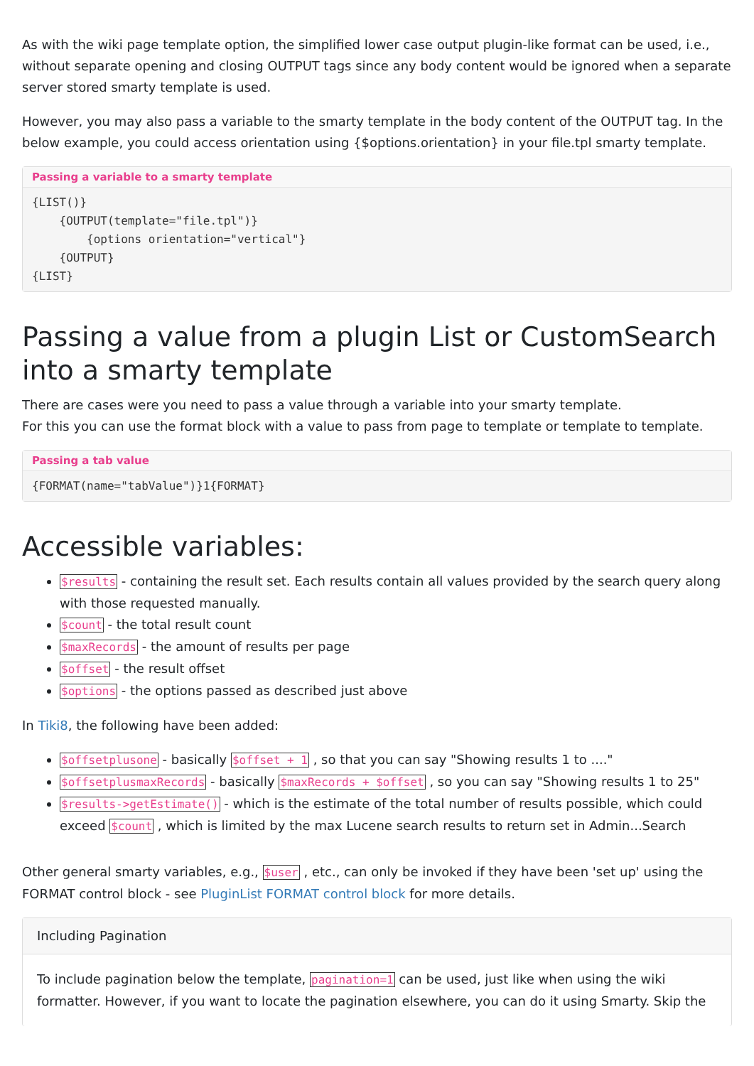As with the wiki page template option, the simplified lower case output plugin-like format can be used, i.e., without separate opening and closing OUTPUT tags since any body content would be ignored when a separate server stored smarty template is used.
However, you may also pass a variable to the smarty template in the body content of the OUTPUT tag. In the below example, you could access orientation using {$options.orientation} in your file.tpl smarty template.
Passing a variable to a smarty template
{LIST()}
    {OUTPUT(template="file.tpl")}
        {options orientation="vertical"}
    {OUTPUT}
{LIST}
Passing a value from a plugin List or CustomSearch into a smarty template
There are cases were you need to pass a value through a variable into your smarty template.
For this you can use the format block with a value to pass from page to template or template to template.
Passing a tab value
{FORMAT(name="tabValue")}1{FORMAT}
Accessible variables:
$results - containing the result set. Each results contain all values provided by the search query along with those requested manually.
$count - the total result count
$maxRecords - the amount of results per page
$offset - the result offset
$options - the options passed as described just above
In Tiki8, the following have been added:
$offsetplusone - basically $offset + 1 , so that you can say "Showing results 1 to ...."
$offsetplusmaxRecords - basically $maxRecords + $offset , so you can say "Showing results 1 to 25"
$results->getEstimate() - which is the estimate of the total number of results possible, which could exceed $count , which is limited by the max Lucene search results to return set in Admin...Search
Other general smarty variables, e.g., $user , etc., can only be invoked if they have been 'set up' using the FORMAT control block - see PluginList FORMAT control block for more details.
Including Pagination
To include pagination below the template, pagination=1 can be used, just like when using the wiki formatter. However, if you want to locate the pagination elsewhere, you can do it using Smarty. Skip the